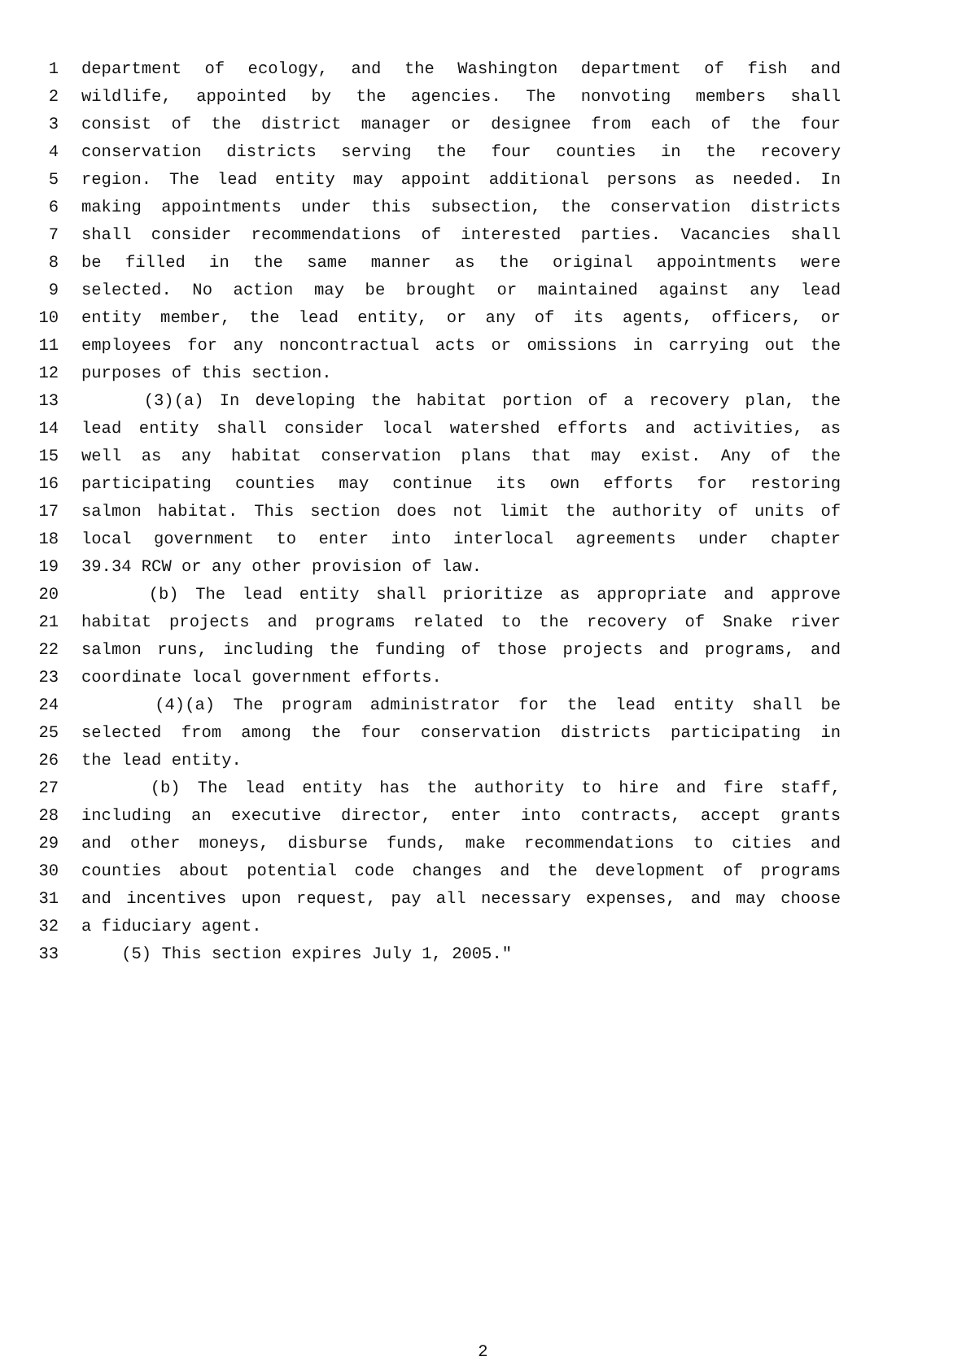1 department of ecology, and the Washington department of fish and
2 wildlife, appointed by the agencies. The nonvoting members shall
3 consist of the district manager or designee from each of the four
4 conservation districts serving the four counties in the recovery
5 region. The lead entity may appoint additional persons as needed. In
6 making appointments under this subsection, the conservation districts
7 shall consider recommendations of interested parties. Vacancies shall
8 be filled in the same manner as the original appointments were
9 selected. No action may be brought or maintained against any lead
10 entity member, the lead entity, or any of its agents, officers, or
11 employees for any noncontractual acts or omissions in carrying out the
12 purposes of this section.
13 (3)(a) In developing the habitat portion of a recovery plan, the
14 lead entity shall consider local watershed efforts and activities, as
15 well as any habitat conservation plans that may exist. Any of the
16 participating counties may continue its own efforts for restoring
17 salmon habitat. This section does not limit the authority of units of
18 local government to enter into interlocal agreements under chapter
19 39.34 RCW or any other provision of law.
20 (b) The lead entity shall prioritize as appropriate and approve
21 habitat projects and programs related to the recovery of Snake river
22 salmon runs, including the funding of those projects and programs, and
23 coordinate local government efforts.
24 (4)(a) The program administrator for the lead entity shall be
25 selected from among the four conservation districts participating in
26 the lead entity.
27 (b) The lead entity has the authority to hire and fire staff,
28 including an executive director, enter into contracts, accept grants
29 and other moneys, disburse funds, make recommendations to cities and
30 counties about potential code changes and the development of programs
31 and incentives upon request, pay all necessary expenses, and may choose
32 a fiduciary agent.
33 (5) This section expires July 1, 2005."
2